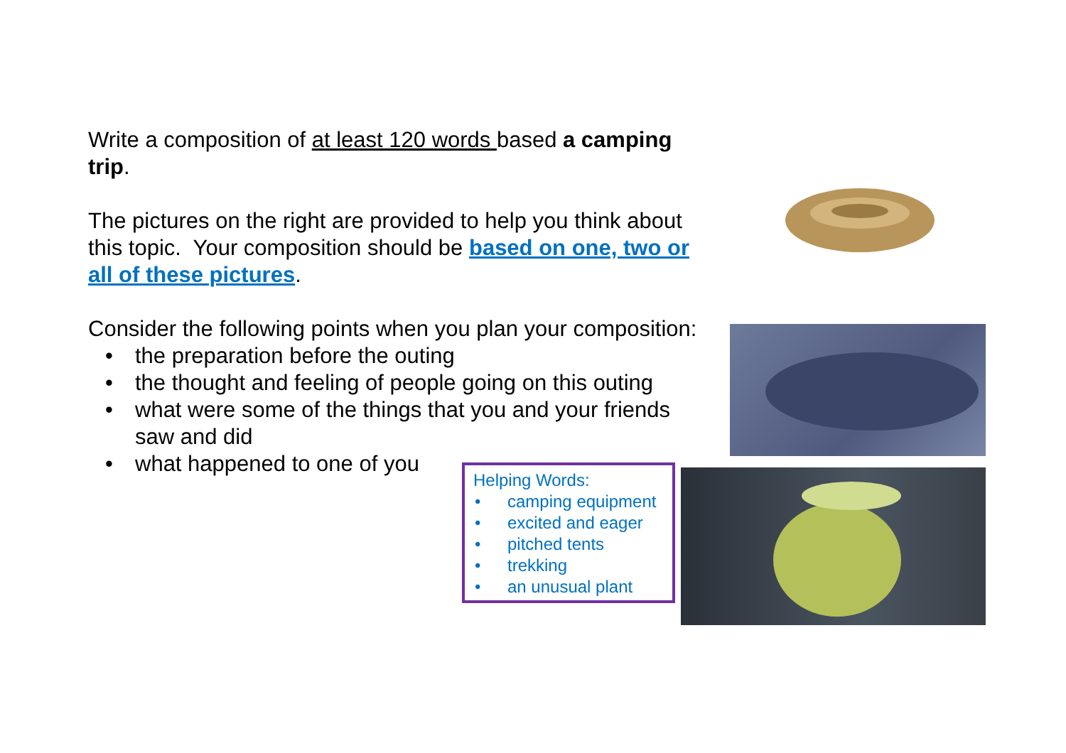Write a composition of at least 120 words based a camping trip.
The pictures on the right are provided to help you think about this topic. Your composition should be based on one, two or all of these pictures.
Consider the following points when you plan your composition:
• the preparation before the outing
• the thought and feeling of people going on this outing
• what were some of the things that you and your friends saw and did
• what happened to one of you
Helping Words:
• camping equipment
• excited and eager
• pitched tents
• trekking
• an unusual plant